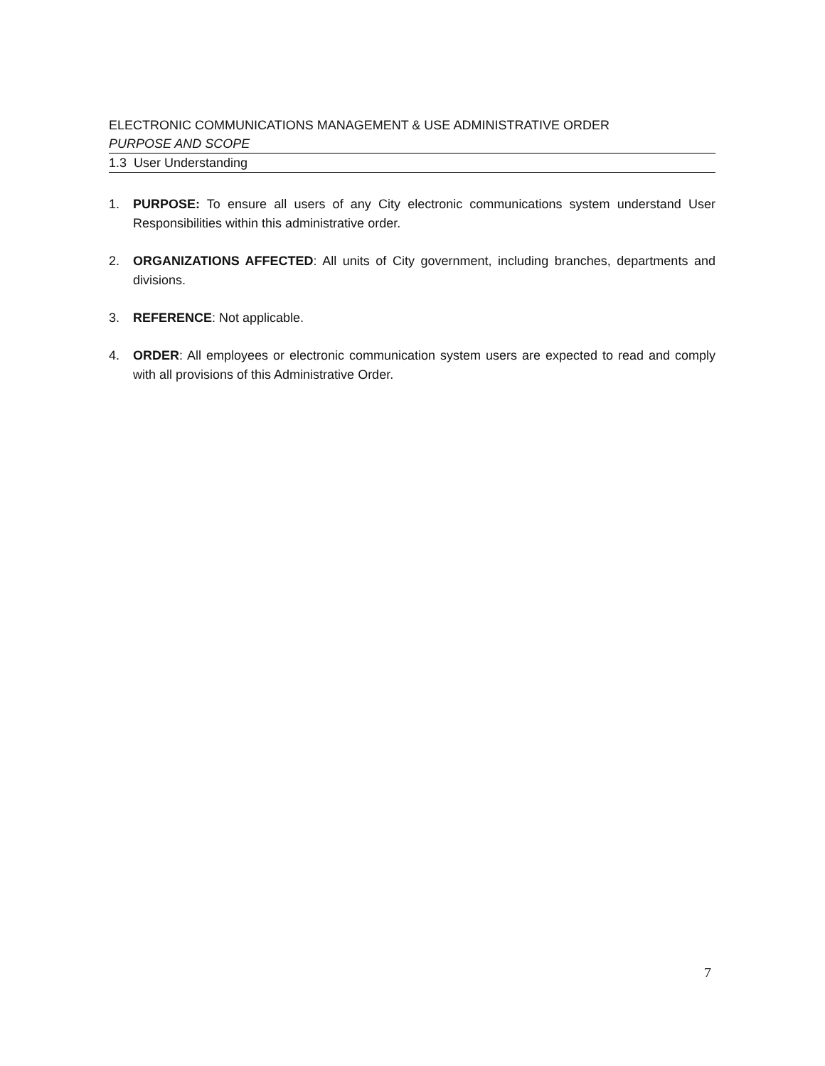ELECTRONIC COMMUNICATIONS MANAGEMENT & USE ADMINISTRATIVE ORDER
PURPOSE AND SCOPE
1.3 User Understanding
1. PURPOSE: To ensure all users of any City electronic communications system understand User Responsibilities within this administrative order.
2. ORGANIZATIONS AFFECTED: All units of City government, including branches, departments and divisions.
3. REFERENCE: Not applicable.
4. ORDER: All employees or electronic communication system users are expected to read and comply with all provisions of this Administrative Order.
7